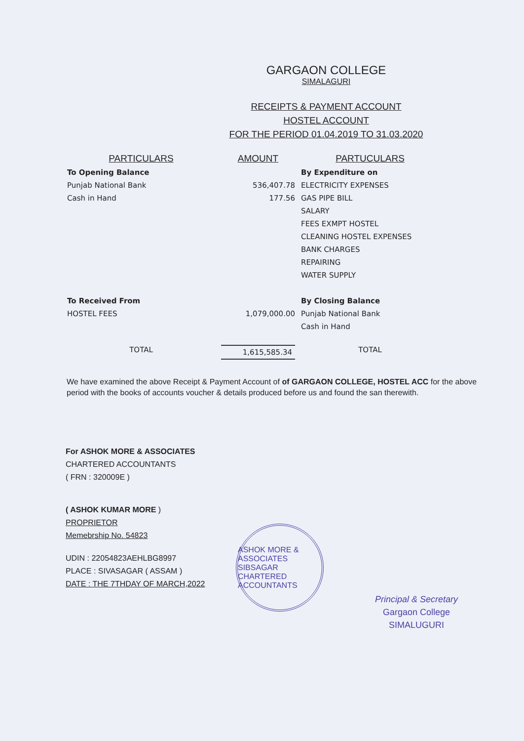GARGAON COLLEGE
SIMALAGURI
RECEIPTS & PAYMENT ACCOUNT
HOSTEL ACCOUNT
FOR THE PERIOD 01.04.2019 TO 31.03.2020
| PARTICULARS | AMOUNT | PARTUCULARS |
| --- | --- | --- |
| To Opening Balance | | By Expenditure on |
| Punjab National Bank | 536,407.78 | ELECTRICITY EXPENSES |
| Cash in Hand | 177.56 | GAS PIPE BILL |
| | | SALARY |
| | | FEES EXMPT HOSTEL |
| | | CLEANING HOSTEL EXPENSES |
| | | BANK CHARGES |
| | | REPAIRING |
| | | WATER SUPPLY |
| To Received From | | By Closing Balance |
| HOSTEL FEES | 1,079,000.00 | Punjab National Bank |
| | | Cash in Hand |
| TOTAL | 1,615,585.34 | TOTAL |
We have examined the above Receipt & Payment Account of of GARGAON COLLEGE, HOSTEL ACC for the above period with the books of accounts voucher & details produced before us and found the san therewith.
For ASHOK MORE & ASSOCIATES
CHARTERED ACCOUNTANTS
( FRN : 320009E )
( ASHOK KUMAR MORE )
PROPRIETOR
Memebrship No. 54823
UDIN : 22054823AEHLBG8997
PLACE : SIVASAGAR ( ASSAM )
DATE : THE 7THDAY OF MARCH,2022
ASHOK MORE & ASSOCIATES
SIBSAGAR
CHARTERED ACCOUNTANTS
Principal & Secretary
Gargaon College
SIMALUGURI